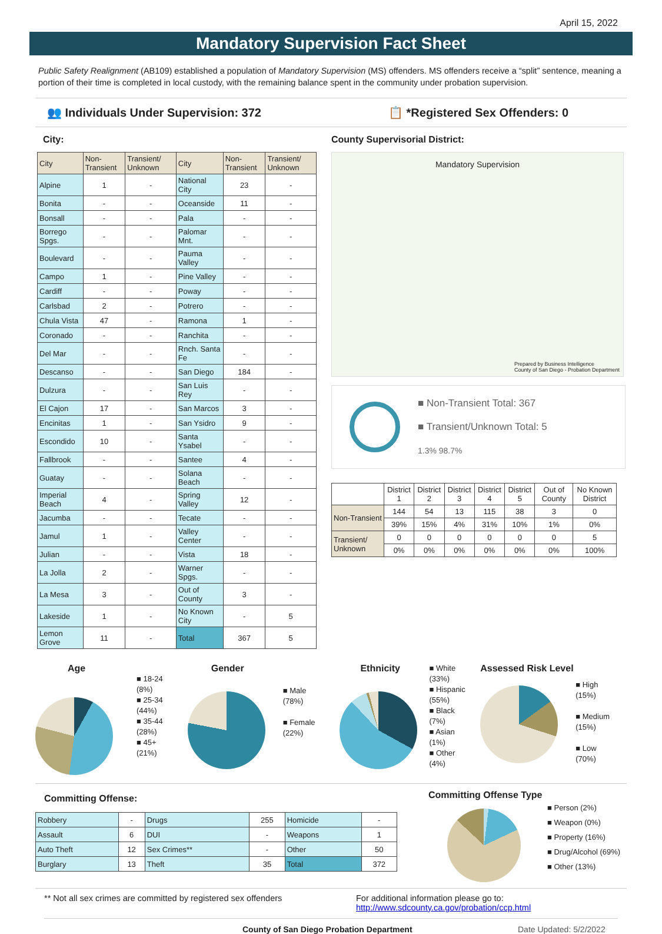April 15, 2022
Mandatory Supervision Fact Sheet
Public Safety Realignment (AB109) established a population of Mandatory Supervision (MS) offenders. MS offenders receive a “split” sentence, meaning a portion of their time is completed in local custody, with the remaining balance spent in the community under probation supervision.
👥 Individuals Under Supervision: 372 📋 *Registered Sex Offenders: 0
City:
| City | Non-Transient | Transient/ Unknown | City | Non-Transient | Transient/ Unknown |
| --- | --- | --- | --- | --- | --- |
| Alpine | 1 | - | National City | 23 | - |
| Bonita | - | - | Oceanside | 11 | - |
| Bonsall | - | - | Pala | - | - |
| Borrego Spgs. | - | - | Palomar Mnt. | - | - |
| Boulevard | - | - | Pauma Valley | - | - |
| Campo | 1 | - | Pine Valley | - | - |
| Cardiff | - | - | Poway | - | - |
| Carlsbad | 2 | - | Potrero | - | - |
| Chula Vista | 47 | - | Ramona | 1 | - |
| Coronado | - | - | Ranchita | - | - |
| Del Mar | - | - | Rnch. Santa Fe | - | - |
| Descanso | - | - | San Diego | 184 | - |
| Dulzura | - | - | San Luis Rey | - | - |
| El Cajon | 17 | - | San Marcos | 3 | - |
| Encinitas | 1 | - | San Ysidro | 9 | - |
| Escondido | 10 | - | Santa Ysabel | - | - |
| Fallbrook | - | - | Santee | 4 | - |
| Guatay | - | - | Solana Beach | - | - |
| Imperial Beach | 4 | - | Spring Valley | 12 | - |
| Jacumba | - | - | Tecate | - | - |
| Jamul | 1 | - | Valley Center | - | - |
| Julian | - | - | Vista | 18 | - |
| La Jolla | 2 | - | Warner Spgs. | - | - |
| La Mesa | 3 | - | Out of County | 3 | - |
| Lakeside | 1 | - | No Known City | - | 5 |
| Lemon Grove | 11 | - | Total | 367 | 5 |
County Supervisorial District:
Mandatory Supervision
Prepared by Business Intelligence
County of San Diego - Probation Department
■ Non-Transient Total: 367
■ Transient/Unknown Total: 5
1.3% 98.7%
| | District 1 | District 2 | District 3 | District 4 | District 5 | Out of County | No Known District |
| Non-Transient | 144 | 54 | 13 | 115 | 38 | 3 | 0 |
| | 39% | 15% | 4% | 31% | 10% | 1% | 0% |
| Transient/ Unknown | 0 | 0 | 0 | 0 | 0 | 0 | 5 |
| | 0% | 0% | 0% | 0% | 0% | 0% | 100% |
Age
■ 18-24
(8%)
■ 25-34
(44%)
■ 35-44
(28%)
■ 45+
(21%)
Gender
■ Male
(78%)
■ Female
(22%)
Ethnicity
■ White
(33%)
■ Hispanic
(55%)
■ Black
(7%)
■ Asian
(1%)
■ Other
(4%)
Assessed Risk Level
■ High
(15%)
■ Medium
(15%)
■ Low
(70%)
Committing Offense:
| Robbery | - | Drugs | 255 | Homicide | - |
| Assault | 6 | DUI | - | Weapons | 1 |
| Auto Theft | 12 | Sex Crimes** | - | Other | 50 |
| Burglary | 13 | Theft | 35 | Total | 372 |
Committing Offense Type
■ Person (2%)
■ Weapon (0%)
■ Property (16%)
■ Drug/Alcohol (69%)
■ Other (13%)
** Not all sex crimes are committed by registered sex offenders
For additional information please go to:
http://www.sdcounty.ca.gov/probation/ccp.html
County of San Diego Probation Department Date Updated: 5/2/2022